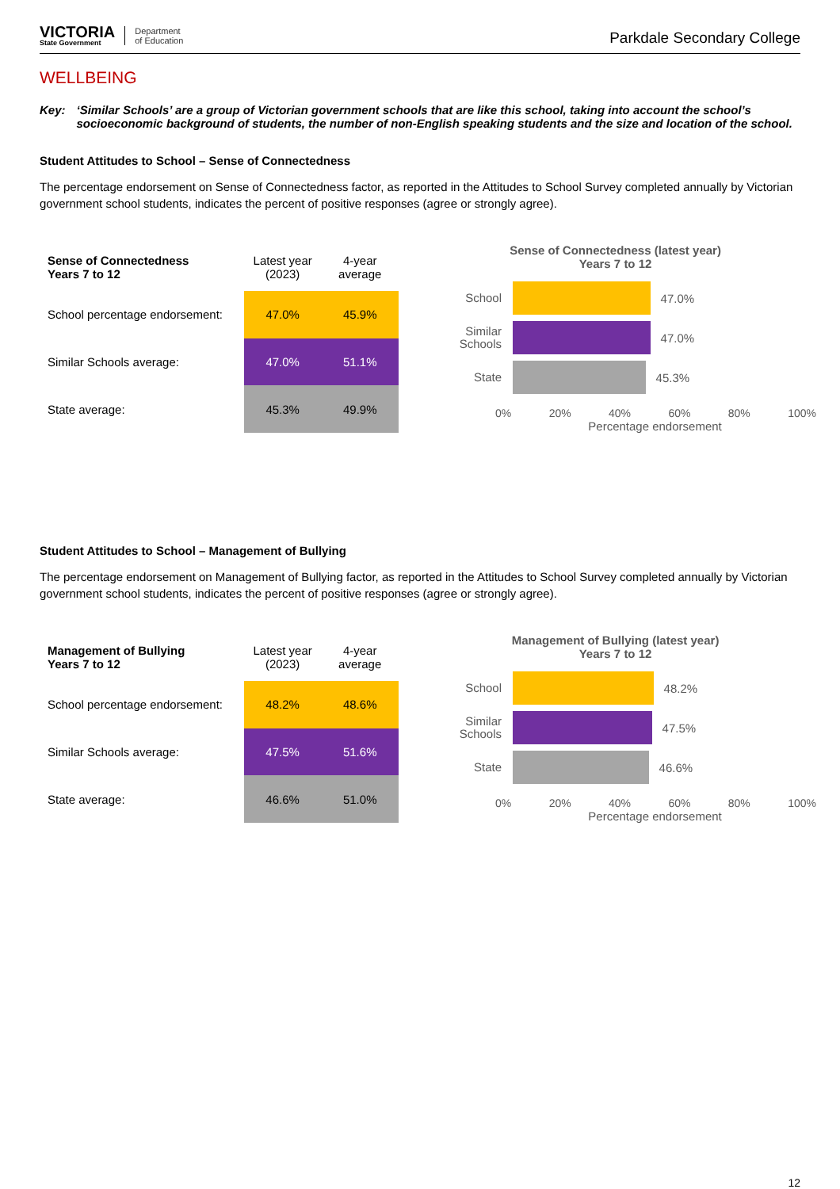VICTORIA
State Government
Department
of Education
Parkdale Secondary College
WELLBEING
Key: ‘Similar Schools’ are a group of Victorian government schools that are like this school, taking into account the school’s socioeconomic background of students, the number of non-English speaking students and the size and location of the school.
Student Attitudes to School – Sense of Connectedness
The percentage endorsement on Sense of Connectedness factor, as reported in the Attitudes to School Survey completed annually by Victorian government school students, indicates the percent of positive responses (agree or strongly agree).
| Sense of Connectedness Years 7 to 12 | Latest year (2023) | 4-year average |
| --- | --- | --- |
| School percentage endorsement: | 47.0% | 45.9% |
| Similar Schools average: | 47.0% | 51.1% |
| State average: | 45.3% | 49.9% |
Sense of Connectedness (latest year)
Years 7 to 12
School
47.0%
Similar Schools
47.0%
State
45.3%
0% 20% 40% 60% 80% 100%
Percentage endorsement
Student Attitudes to School – Management of Bullying
The percentage endorsement on Management of Bullying factor, as reported in the Attitudes to School Survey completed annually by Victorian government school students, indicates the percent of positive responses (agree or strongly agree).
| Management of Bullying Years 7 to 12 | Latest year (2023) | 4-year average |
| --- | --- | --- |
| School percentage endorsement: | 48.2% | 48.6% |
| Similar Schools average: | 47.5% | 51.6% |
| State average: | 46.6% | 51.0% |
Management of Bullying (latest year)
Years 7 to 12
School
48.2%
Similar Schools
47.5%
State
46.6%
0% 20% 40% 60% 80% 100%
Percentage endorsement
12